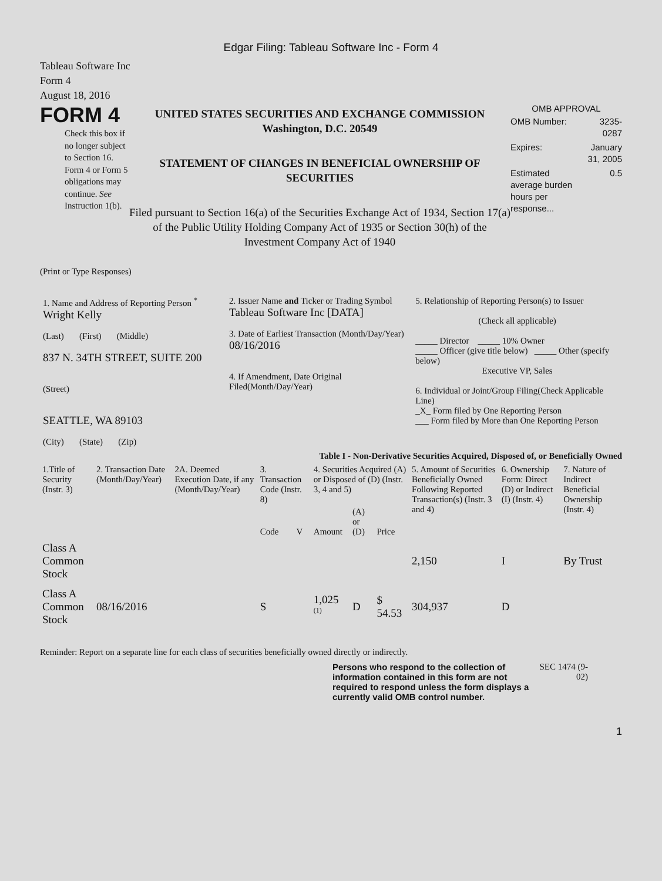Edgar Filing: Tableau Software Inc - Form 4
Tableau Software Inc
Form 4
August 18, 2016
FORM 4
Check this box if no longer subject to Section 16. Form 4 or Form 5 obligations may continue. See Instruction 1(b).
UNITED STATES SECURITIES AND EXCHANGE COMMISSION
Washington, D.C. 20549
STATEMENT OF CHANGES IN BENEFICIAL OWNERSHIP OF SECURITIES
Filed pursuant to Section 16(a) of the Securities Exchange Act of 1934, Section 17(a) of the Public Utility Holding Company Act of 1935 or Section 30(h) of the Investment Company Act of 1940
OMB APPROVAL
| OMB Number: | 3235-0287 |
| Expires: | January 31, 2005 |
| Estimated average burden hours per response... | 0.5 |
(Print or Type Responses)
| 1. Name and Address of Reporting Person <sup>*</sup> Wright Kelly (Last) (First) (Middle) 837 N. 34TH STREET, SUITE 200 (Street) SEATTLE, WA 89103 (City) (State) (Zip) | 2. Issuer Name and Ticker or Trading Symbol Tableau Software Inc [DATA] 3. Date of Earliest Transaction (Month/Day/Year) 08/16/2016 4. If Amendment, Date Original Filed(Month/Day/Year) | 5. Relationship of Reporting Person(s) to Issuer (Check all applicable) _____ Director _____ 10% Owner _____ Officer (give title below) _____ Other (specify below) Executive VP, Sales 6. Individual or Joint/Group Filing(Check Applicable Line) _X_ Form filed by One Reporting Person ___ Form filed by More than One Reporting Person |
Table I - Non-Derivative Securities Acquired, Disposed of, or Beneficially Owned
| 1.Title of Security (Instr. 3) | 2. Transaction Date (Month/Day/Year) | 2A. Deemed Execution Date, if any (Month/Day/Year) | 3. Transaction Code (Instr. 8) | | 4. Securities Acquired (A) or Disposed of (D) (Instr. 3, 4 and 5) | | | 5. Amount of Securities Beneficially Owned Following Reported Transaction(s) (Instr. 3 and 4) | 6. Ownership Form: Direct (D) or Indirect (I) (Instr. 4) | 7. Nature of Indirect Beneficial Ownership (Instr. 4) |
| --- | --- | --- | --- | --- | --- | --- | --- | --- | --- | --- |
| | | | Code | V | Amount | (A) or (D) | Price | | | |
| Class A Common Stock | | | | | | | | 2,150 | I | By Trust |
| Class A Common Stock | 08/16/2016 | | S | | 1,025 <sup>(1)</sup> | D | $ 54.53 | 304,937 | D | |
Reminder: Report on a separate line for each class of securities beneficially owned directly or indirectly.
Persons who respond to the collection of information contained in this form are not required to respond unless the form displays a currently valid OMB control number.
SEC 1474 (9-02)
1